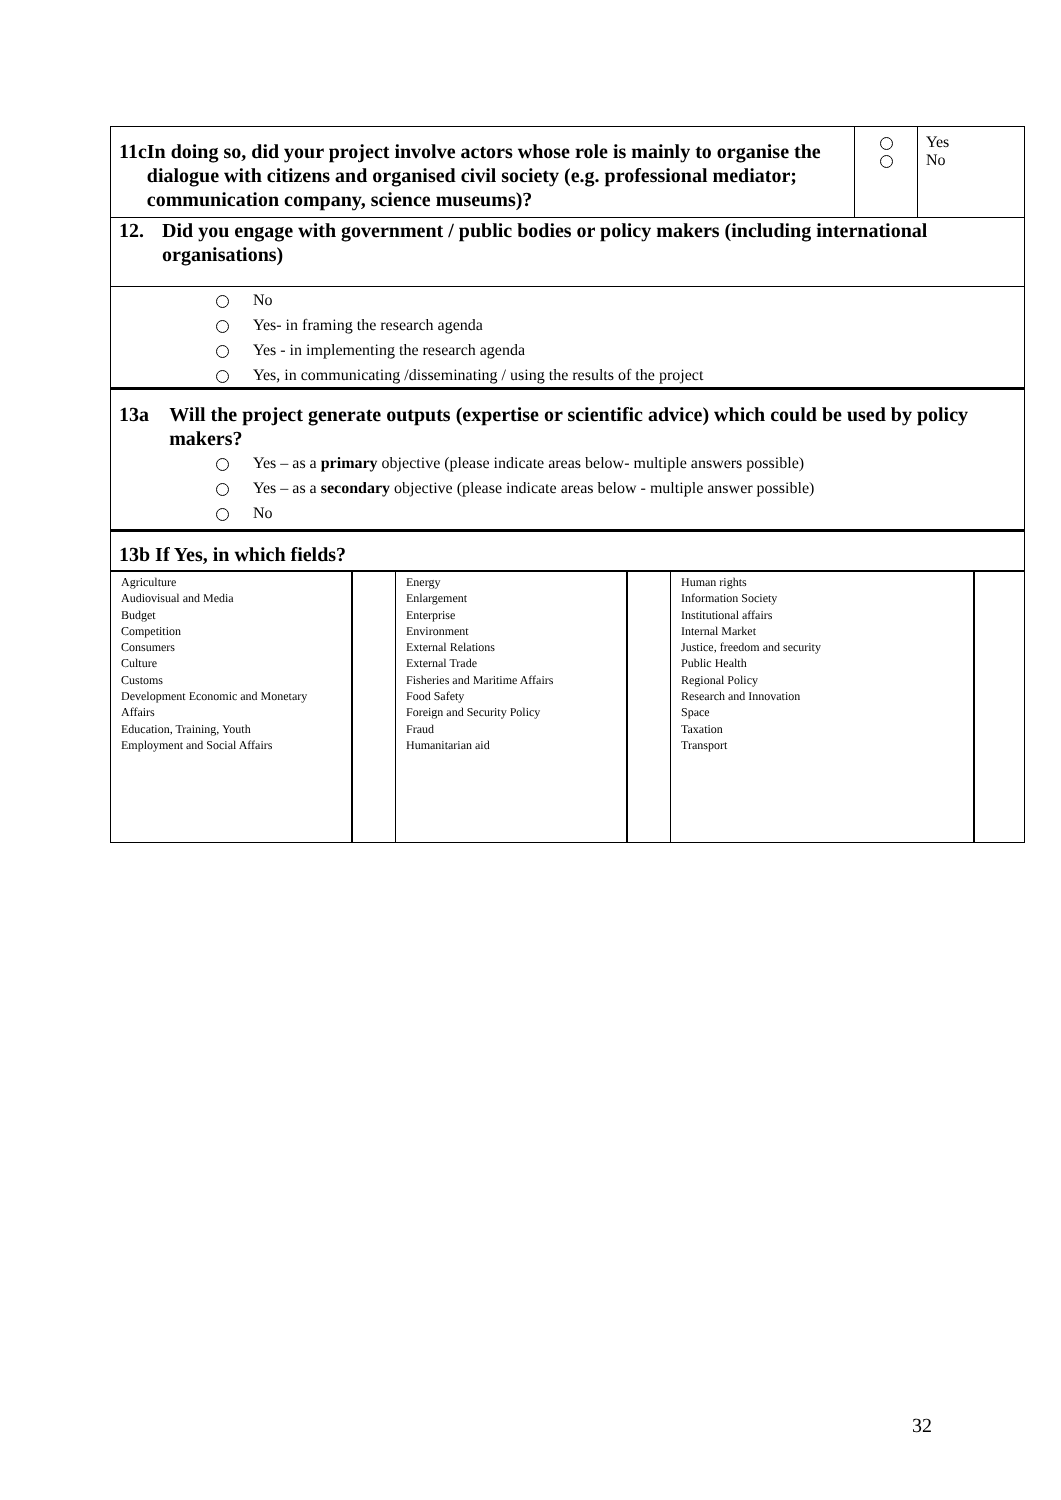| 11c In doing so, did your project involve actors whose role is mainly to organise the dialogue with citizens and organised civil society (e.g. professional mediator; communication company, science museums)? | | Yes No |
12. Did you engage with government / public bodies or policy makers (including international organisations)
No
Yes- in framing the research agenda
Yes - in implementing the research agenda
Yes, in communicating /disseminating / using the results of the project
13a Will the project generate outputs (expertise or scientific advice) which could be used by policy makers?
Yes – as a primary objective (please indicate areas below- multiple answers possible)
Yes – as a secondary objective (please indicate areas below - multiple answer possible)
No
13b If Yes, in which fields?
| Agriculture Audiovisual and Media Budget Competition Consumers Culture Customs Development Economic and Monetary Affairs Education, Training, Youth Employment and Social Affairs | | Energy Enlargement Enterprise Environment External Relations External Trade Fisheries and Maritime Affairs Food Safety Foreign and Security Policy Fraud Humanitarian aid | | Human rights Information Society Institutional affairs Internal Market Justice, freedom and security Public Health Regional Policy Research and Innovation Space Taxation Transport | |
32